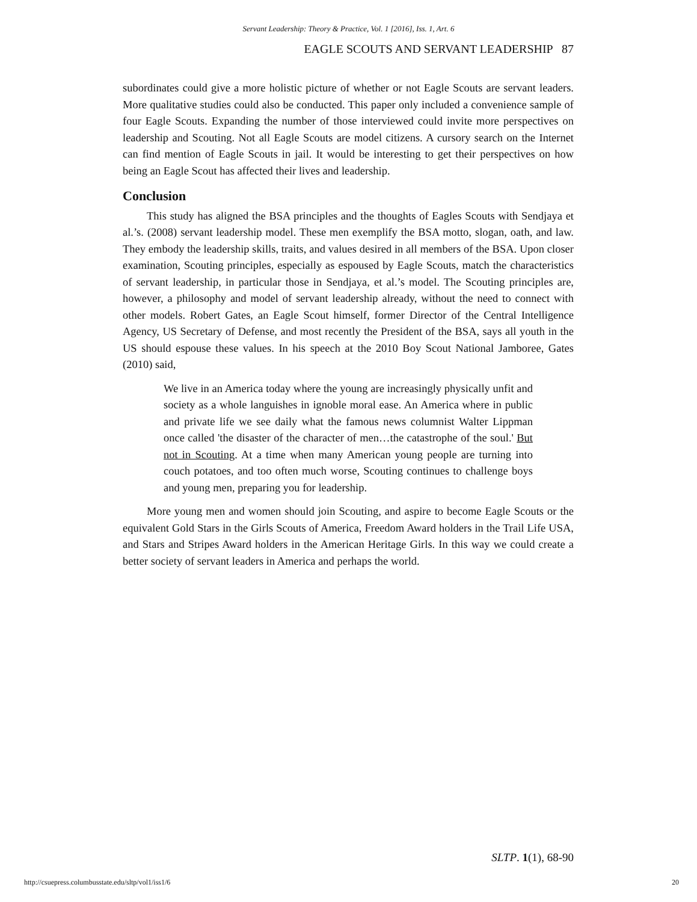Servant Leadership: Theory & Practice, Vol. 1 [2016], Iss. 1, Art. 6
EAGLE SCOUTS AND SERVANT LEADERSHIP 87
subordinates could give a more holistic picture of whether or not Eagle Scouts are servant leaders. More qualitative studies could also be conducted. This paper only included a convenience sample of four Eagle Scouts. Expanding the number of those interviewed could invite more perspectives on leadership and Scouting. Not all Eagle Scouts are model citizens. A cursory search on the Internet can find mention of Eagle Scouts in jail. It would be interesting to get their perspectives on how being an Eagle Scout has affected their lives and leadership.
Conclusion
This study has aligned the BSA principles and the thoughts of Eagles Scouts with Sendjaya et al.’s. (2008) servant leadership model. These men exemplify the BSA motto, slogan, oath, and law. They embody the leadership skills, traits, and values desired in all members of the BSA. Upon closer examination, Scouting principles, especially as espoused by Eagle Scouts, match the characteristics of servant leadership, in particular those in Sendjaya, et al.’s model. The Scouting principles are, however, a philosophy and model of servant leadership already, without the need to connect with other models. Robert Gates, an Eagle Scout himself, former Director of the Central Intelligence Agency, US Secretary of Defense, and most recently the President of the BSA, says all youth in the US should espouse these values. In his speech at the 2010 Boy Scout National Jamboree, Gates (2010) said,
We live in an America today where the young are increasingly physically unfit and society as a whole languishes in ignoble moral ease. An America where in public and private life we see daily what the famous news columnist Walter Lippman once called 'the disaster of the character of men…the catastrophe of the soul.' But not in Scouting. At a time when many American young people are turning into couch potatoes, and too often much worse, Scouting continues to challenge boys and young men, preparing you for leadership.
More young men and women should join Scouting, and aspire to become Eagle Scouts or the equivalent Gold Stars in the Girls Scouts of America, Freedom Award holders in the Trail Life USA, and Stars and Stripes Award holders in the American Heritage Girls. In this way we could create a better society of servant leaders in America and perhaps the world.
SLTP. 1(1), 68-90
http://csuepress.columbusstate.edu/sltp/vol1/iss1/6 20